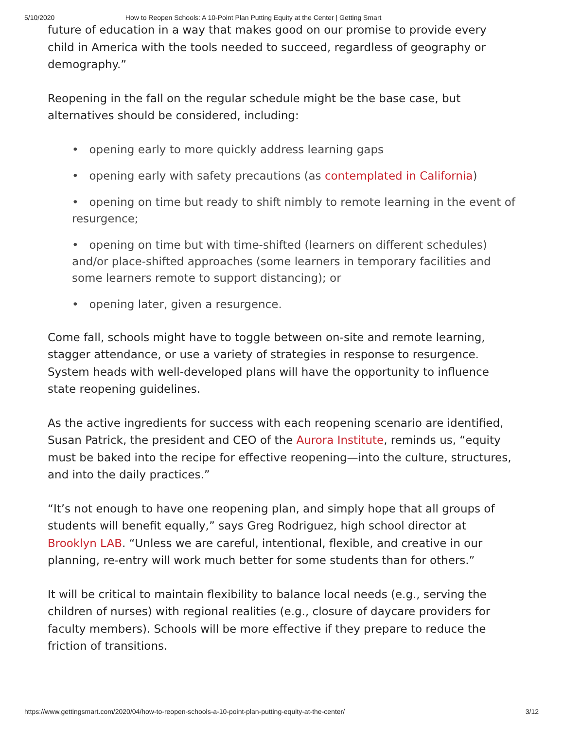5/10/2020 How to Reopen Schools: A 10-Point Plan Putting Equity at the Center | Getting Smart
future of education in a way that makes good on our promise to provide every child in America with the tools needed to succeed, regardless of geography or demography.”
Reopening in the fall on the regular schedule might be the base case, but alternatives should be considered, including:
• opening early to more quickly address learning gaps
• opening early with safety precautions (as contemplated in California)
• opening on time but ready to shift nimbly to remote learning in the event of resurgence;
• opening on time but with time-shifted (learners on different schedules) and/or place-shifted approaches (some learners in temporary facilities and some learners remote to support distancing); or
• opening later, given a resurgence.
Come fall, schools might have to toggle between on-site and remote learning, stagger attendance, or use a variety of strategies in response to resurgence. System heads with well-developed plans will have the opportunity to influence state reopening guidelines.
As the active ingredients for success with each reopening scenario are identified, Susan Patrick, the president and CEO of the Aurora Institute, reminds us, “equity must be baked into the recipe for effective reopening—into the culture, structures, and into the daily practices.”
“It’s not enough to have one reopening plan, and simply hope that all groups of students will benefit equally,” says Greg Rodriguez, high school director at Brooklyn LAB. “Unless we are careful, intentional, flexible, and creative in our planning, re-entry will work much better for some students than for others.”
It will be critical to maintain flexibility to balance local needs (e.g., serving the children of nurses) with regional realities (e.g., closure of daycare providers for faculty members). Schools will be more effective if they prepare to reduce the friction of transitions.
https://www.gettingsmart.com/2020/04/how-to-reopen-schools-a-10-point-plan-putting-equity-at-the-center/ 3/12